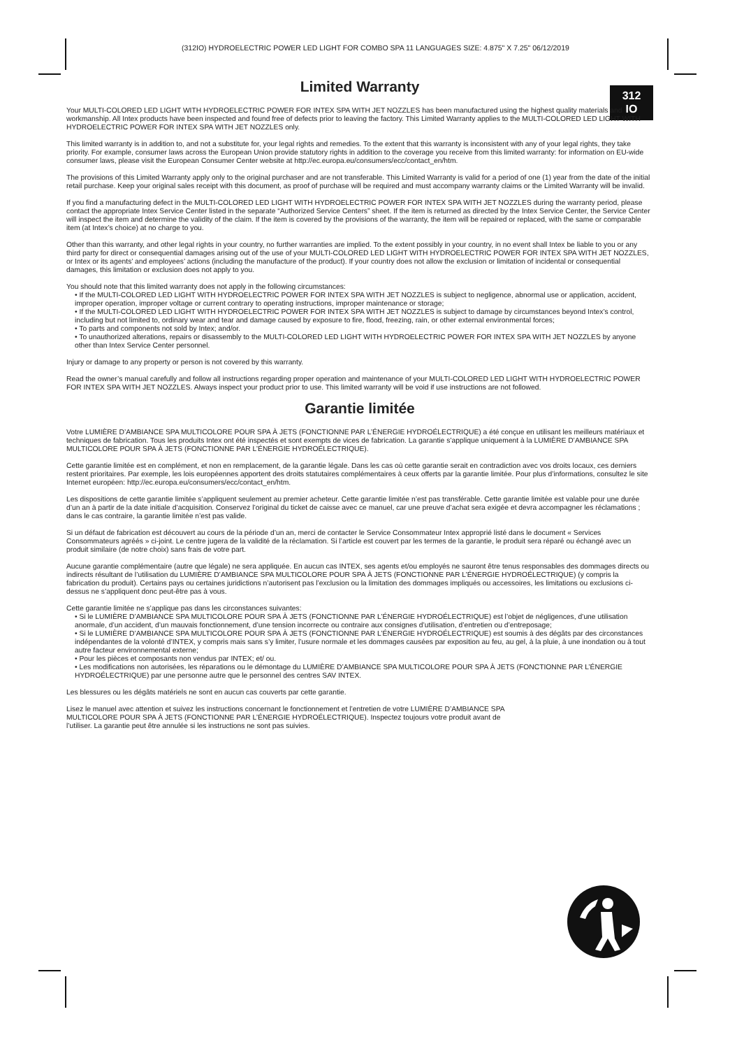(312IO) HYDROELECTRIC POWER LED LIGHT FOR COMBO SPA 11 LANGUAGES SIZE: 4.875" X 7.25" 06/12/2019
312
IO
Limited Warranty
Your MULTI-COLORED LED LIGHT WITH HYDROELECTRIC POWER FOR INTEX SPA WITH JET NOZZLES has been manufactured using the highest quality materials and workmanship. All Intex products have been inspected and found free of defects prior to leaving the factory. This Limited Warranty applies to the MULTI-COLORED LED LIGHT WITH HYDROELECTRIC POWER FOR INTEX SPA WITH JET NOZZLES only.
This limited warranty is in addition to, and not a substitute for, your legal rights and remedies. To the extent that this warranty is inconsistent with any of your legal rights, they take priority. For example, consumer laws across the European Union provide statutory rights in addition to the coverage you receive from this limited warranty: for information on EU-wide consumer laws, please visit the European Consumer Center website at http://ec.europa.eu/consumers/ecc/contact_en/htm.
The provisions of this Limited Warranty apply only to the original purchaser and are not transferable. This Limited Warranty is valid for a period of one (1) year from the date of the initial retail purchase. Keep your original sales receipt with this document, as proof of purchase will be required and must accompany warranty claims or the Limited Warranty will be invalid.
If you find a manufacturing defect in the MULTI-COLORED LED LIGHT WITH HYDROELECTRIC POWER FOR INTEX SPA WITH JET NOZZLES during the warranty period, please contact the appropriate Intex Service Center listed in the separate “Authorized Service Centers” sheet. If the item is returned as directed by the Intex Service Center, the Service Center will inspect the item and determine the validity of the claim. If the item is covered by the provisions of the warranty, the item will be repaired or replaced, with the same or comparable item (at Intex’s choice) at no charge to you.
Other than this warranty, and other legal rights in your country, no further warranties are implied. To the extent possibly in your country, in no event shall Intex be liable to you or any third party for direct or consequential damages arising out of the use of your MULTI-COLORED LED LIGHT WITH HYDROELECTRIC POWER FOR INTEX SPA WITH JET NOZZLES, or Intex or its agents’ and employees’ actions (including the manufacture of the product). If your country does not allow the exclusion or limitation of incidental or consequential damages, this limitation or exclusion does not apply to you.
You should note that this limited warranty does not apply in the following circumstances:
• If the MULTI-COLORED LED LIGHT WITH HYDROELECTRIC POWER FOR INTEX SPA WITH JET NOZZLES is subject to negligence, abnormal use or application, accident, improper operation, improper voltage or current contrary to operating instructions, improper maintenance or storage;
• If the MULTI-COLORED LED LIGHT WITH HYDROELECTRIC POWER FOR INTEX SPA WITH JET NOZZLES is subject to damage by circumstances beyond Intex’s control, including but not limited to, ordinary wear and tear and damage caused by exposure to fire, flood, freezing, rain, or other external environmental forces;
• To parts and components not sold by Intex; and/or.
• To unauthorized alterations, repairs or disassembly to the MULTI-COLORED LED LIGHT WITH HYDROELECTRIC POWER FOR INTEX SPA WITH JET NOZZLES by anyone other than Intex Service Center personnel.
Injury or damage to any property or person is not covered by this warranty.
Read the owner’s manual carefully and follow all instructions regarding proper operation and maintenance of your MULTI-COLORED LED LIGHT WITH HYDROELECTRIC POWER FOR INTEX SPA WITH JET NOZZLES. Always inspect your product prior to use. This limited warranty will be void if use instructions are not followed.
Garantie limitée
Votre LUMIÈRE D’AMBIANCE SPA MULTICOLORE POUR SPA À JETS (FONCTIONNE PAR L’ÉNERGIE HYDROÉLECTRIQUE) a été conçue en utilisant les meilleurs matériaux et techniques de fabrication. Tous les produits Intex ont été inspectés et sont exempts de vices de fabrication. La garantie s’applique uniquement à la LUMIÈRE D’AMBIANCE SPA MULTICOLORE POUR SPA À JETS (FONCTIONNE PAR L’ÉNERGIE HYDROÉLECTRIQUE).
Cette garantie limitée est en complément, et non en remplacement, de la garantie légale. Dans les cas où cette garantie serait en contradiction avec vos droits locaux, ces derniers restent prioritaires. Par exemple, les lois européennes apportent des droits statutaires complémentaires à ceux offerts par la garantie limitée. Pour plus d’informations, consultez le site Internet européen: http://ec.europa.eu/consumers/ecc/contact_en/htm.
Les dispositions de cette garantie limitée s’appliquent seulement au premier acheteur. Cette garantie limitée n’est pas transférable. Cette garantie limitée est valable pour une durée d’un an à partir de la date initiale d’acquisition. Conservez l’original du ticket de caisse avec ce manuel, car une preuve d’achat sera exigée et devra accompagner les réclamations ; dans le cas contraire, la garantie limitée n’est pas valide.
Si un défaut de fabrication est découvert au cours de la période d’un an, merci de contacter le Service Consommateur Intex approprié listé dans le document « Services Consommateurs agréés » ci-joint. Le centre jugera de la validité de la réclamation. Si l’article est couvert par les termes de la garantie, le produit sera réparé ou échangé avec un produit similaire (de notre choix) sans frais de votre part.
Aucune garantie complémentaire (autre que légale) ne sera appliquée. En aucun cas INTEX, ses agents et/ou employés ne sauront être tenus responsables des dommages directs ou indirects résultant de l’utilisation du LUMIÈRE D’AMBIANCE SPA MULTICOLORE POUR SPA À JETS (FONCTIONNE PAR L’ÉNERGIE HYDROÉLECTRIQUE) (y compris la fabrication du produit). Certains pays ou certaines juridictions n’autorisent pas l’exclusion ou la limitation des dommages impliqués ou accessoires, les limitations ou exclusions ci-dessus ne s’appliquent donc peut-être pas à vous.
Cette garantie limitée ne s’applique pas dans les circonstances suivantes:
• Si le LUMIÈRE D’AMBIANCE SPA MULTICOLORE POUR SPA À JETS (FONCTIONNE PAR L’ÉNERGIE HYDROÉLECTRIQUE) est l’objet de négligences, d’une utilisation anormale, d’un accident, d’un mauvais fonctionnement, d’une tension incorrecte ou contraire aux consignes d’utilisation, d’entretien ou d’entreposage;
• Si le LUMIÈRE D’AMBIANCE SPA MULTICOLORE POUR SPA À JETS (FONCTIONNE PAR L’ÉNERGIE HYDROÉLECTRIQUE) est soumis à des dégâts par des circonstances indépendantes de la volonté d’INTEX, y compris mais sans s’y limiter, l’usure normale et les dommages causées par exposition au feu, au gel, à la pluie, à une inondation ou à tout autre facteur environnemental externe;
• Pour les pièces et composants non vendus par INTEX; et/ ou.
• Les modifications non autorisées, les réparations ou le démontage du LUMIÈRE D’AMBIANCE SPA MULTICOLORE POUR SPA À JETS (FONCTIONNE PAR L’ÉNERGIE HYDROÉLECTRIQUE) par une personne autre que le personnel des centres SAV INTEX.
Les blessures ou les dégâts matériels ne sont en aucun cas couverts par cette garantie.
Lisez le manuel avec attention et suivez les instructions concernant le fonctionnement et l’entretien de votre LUMIÈRE D’AMBIANCE SPA MULTICOLORE POUR SPA À JETS (FONCTIONNE PAR L’ÉNERGIE HYDROÉLECTRIQUE). Inspectez toujours votre produit avant de l’utiliser. La garantie peut être annulée si les instructions ne sont pas suivies.